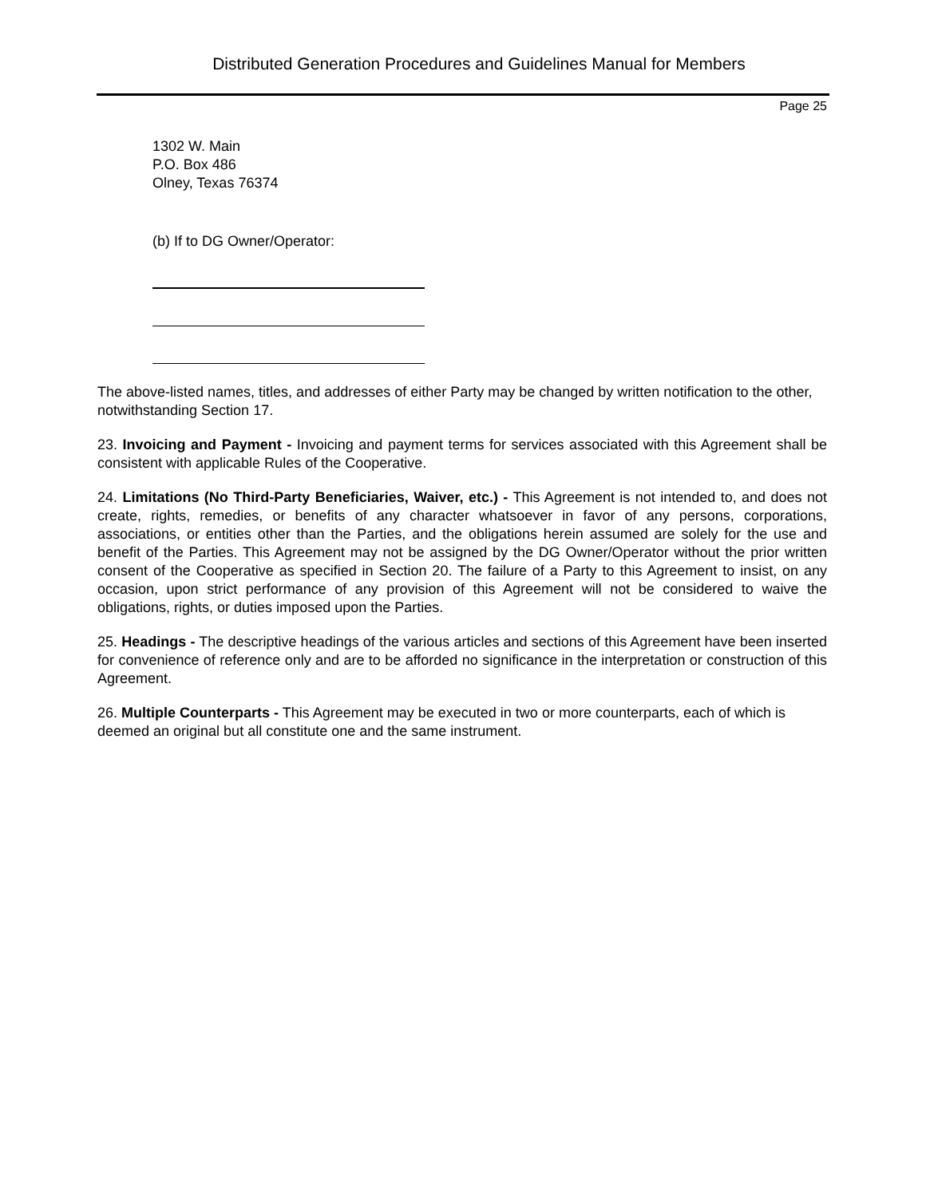Distributed Generation Procedures and Guidelines Manual for Members
Page 25
1302 W. Main
P.O. Box 486
Olney, Texas 76374
(b) If to DG Owner/Operator:
The above-listed names, titles, and addresses of either Party may be changed by written notification to the other, notwithstanding Section 17.
23. Invoicing and Payment - Invoicing and payment terms for services associated with this Agreement shall be consistent with applicable Rules of the Cooperative.
24. Limitations (No Third-Party Beneficiaries, Waiver, etc.) - This Agreement is not intended to, and does not create, rights, remedies, or benefits of any character whatsoever in favor of any persons, corporations, associations, or entities other than the Parties, and the obligations herein assumed are solely for the use and benefit of the Parties. This Agreement may not be assigned by the DG Owner/Operator without the prior written consent of the Cooperative as specified in Section 20. The failure of a Party to this Agreement to insist, on any occasion, upon strict performance of any provision of this Agreement will not be considered to waive the obligations, rights, or duties imposed upon the Parties.
25. Headings - The descriptive headings of the various articles and sections of this Agreement have been inserted for convenience of reference only and are to be afforded no significance in the interpretation or construction of this Agreement.
26. Multiple Counterparts - This Agreement may be executed in two or more counterparts, each of which is deemed an original but all constitute one and the same instrument.